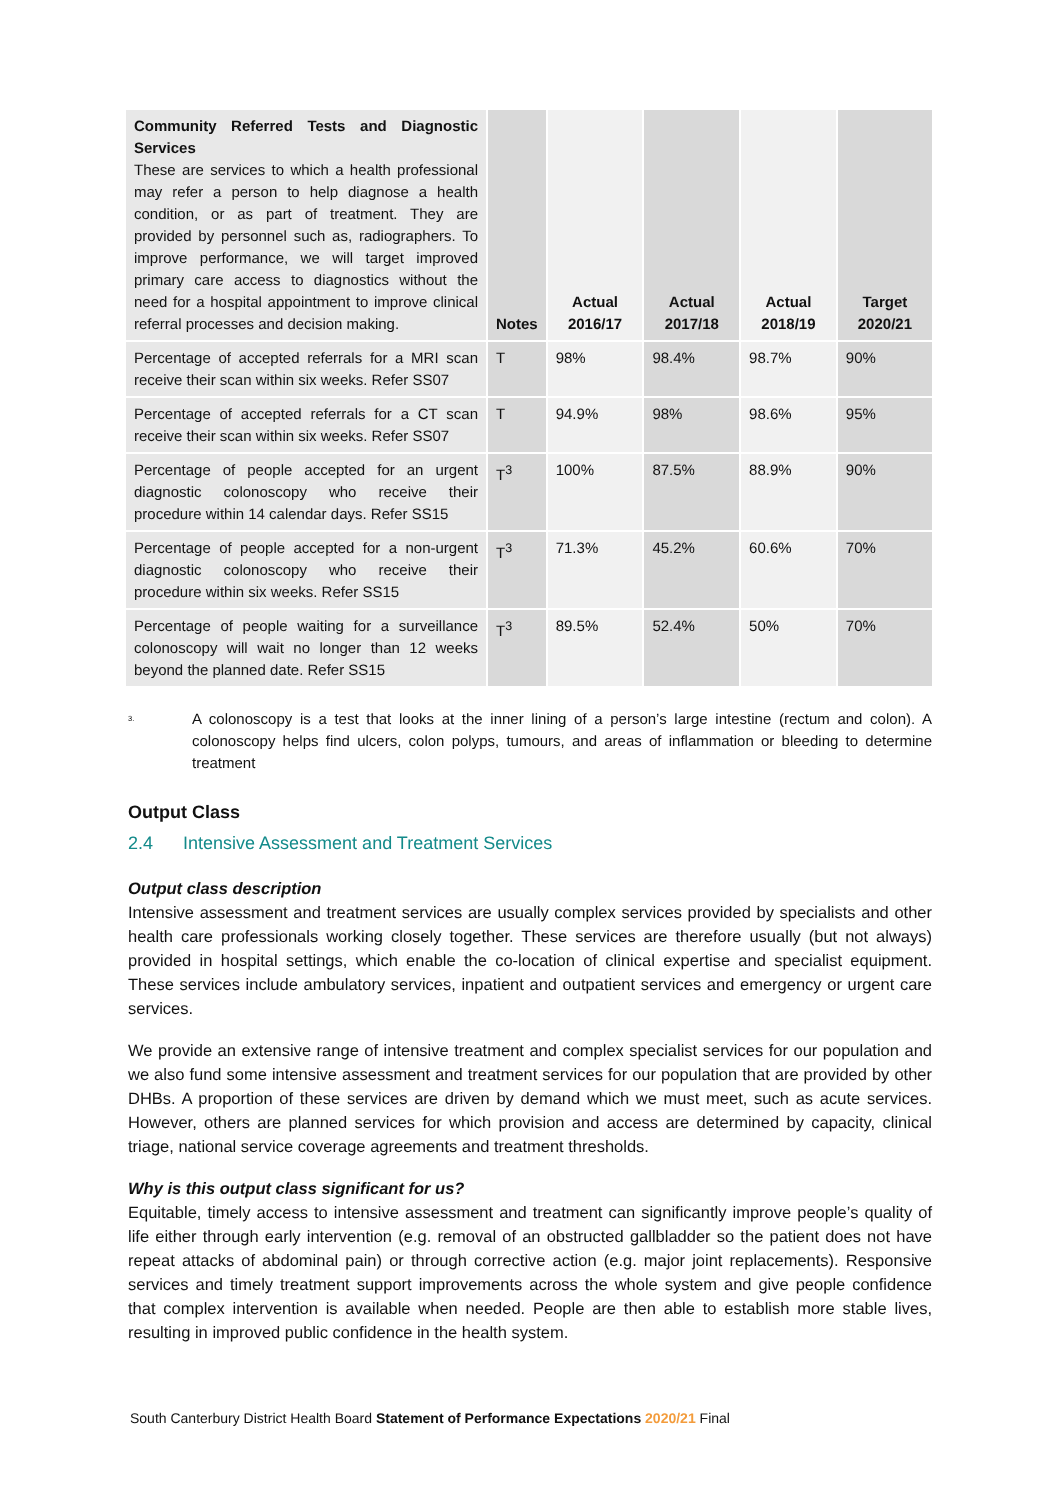| Community Referred Tests and Diagnostic Services These are services to which a health professional may refer a person to help diagnose a health condition, or as part of treatment. They are provided by personnel such as, radiographers. To improve performance, we will target improved primary care access to diagnostics without the need for a hospital appointment to improve clinical referral processes and decision making. | Notes | Actual 2016/17 | Actual 2017/18 | Actual 2018/19 | Target 2020/21 |
| --- | --- | --- | --- | --- | --- |
| Percentage of accepted referrals for a MRI scan receive their scan within six weeks. Refer SS07 | T | 98% | 98.4% | 98.7% | 90% |
| Percentage of accepted referrals for a CT scan receive their scan within six weeks. Refer SS07 | T | 94.9% | 98% | 98.6% | 95% |
| Percentage of people accepted for an urgent diagnostic colonoscopy who receive their procedure within 14 calendar days. Refer SS15 | T<sup>3</sup> | 100% | 87.5% | 88.9% | 90% |
| Percentage of people accepted for a non-urgent diagnostic colonoscopy who receive their procedure within six weeks. Refer SS15 | T<sup>3</sup> | 71.3% | 45.2% | 60.6% | 70% |
| Percentage of people waiting for a surveillance colonoscopy will wait no longer than 12 weeks beyond the planned date. Refer SS15 | T<sup>3</sup> | 89.5% | 52.4% | 50% | 70% |
<sup>3.</sup> A colonoscopy is a test that looks at the inner lining of a person’s large intestine (rectum and colon). A colonoscopy helps find ulcers, colon polyps, tumours, and areas of inflammation or bleeding to determine treatment
Output Class
2.4 Intensive Assessment and Treatment Services
Output class description
Intensive assessment and treatment services are usually complex services provided by specialists and other health care professionals working closely together. These services are therefore usually (but not always) provided in hospital settings, which enable the co-location of clinical expertise and specialist equipment. These services include ambulatory services, inpatient and outpatient services and emergency or urgent care services.
We provide an extensive range of intensive treatment and complex specialist services for our population and we also fund some intensive assessment and treatment services for our population that are provided by other DHBs. A proportion of these services are driven by demand which we must meet, such as acute services. However, others are planned services for which provision and access are determined by capacity, clinical triage, national service coverage agreements and treatment thresholds.
Why is this output class significant for us?
Equitable, timely access to intensive assessment and treatment can significantly improve people’s quality of life either through early intervention (e.g. removal of an obstructed gallbladder so the patient does not have repeat attacks of abdominal pain) or through corrective action (e.g. major joint replacements). Responsive services and timely treatment support improvements across the whole system and give people confidence that complex intervention is available when needed. People are then able to establish more stable lives, resulting in improved public confidence in the health system.
South Canterbury District Health Board Statement of Performance Expectations 2020/21 Final